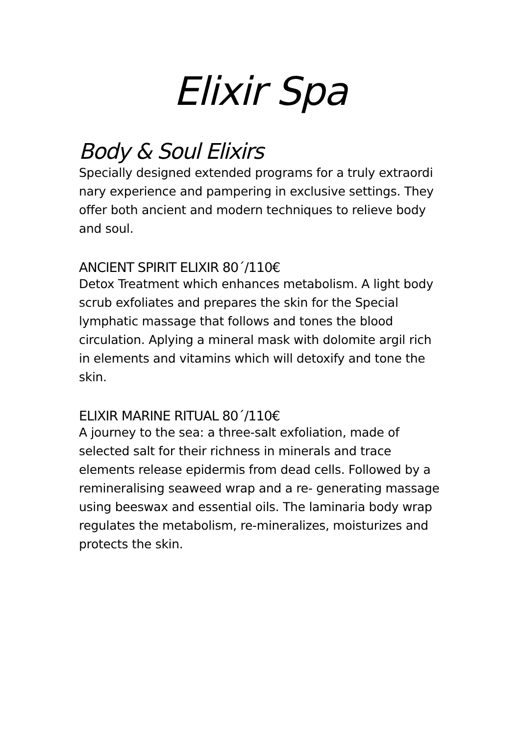Elixir Spa
Body & Soul Elixirs
Specially designed extended programs for a truly extraordi nary experience and pampering in exclusive settings. They offer both ancient and modern techniques to relieve body and soul.
ANCIENT SPIRIT ELIXIR 80΄/110€
Detox Treatment which enhances metabolism. A light body scrub exfoliates and prepares the skin for the Special lymphatic massage that follows and tones the blood circulation. Aplying a mineral mask with dolomite argil rich in elements and vitamins which will detoxify and tone the skin.
ELIXIR MARINE RITUAL 80´/110€
A journey to the sea: a three-salt exfoliation, made of selected salt for their richness in minerals and trace elements release epidermis from dead cells. Followed by a remineralising seaweed wrap and a re- generating massage using beeswax and essential oils. The laminaria body wrap regulates the metabolism, re-mineralizes, moisturizes and protects the skin.